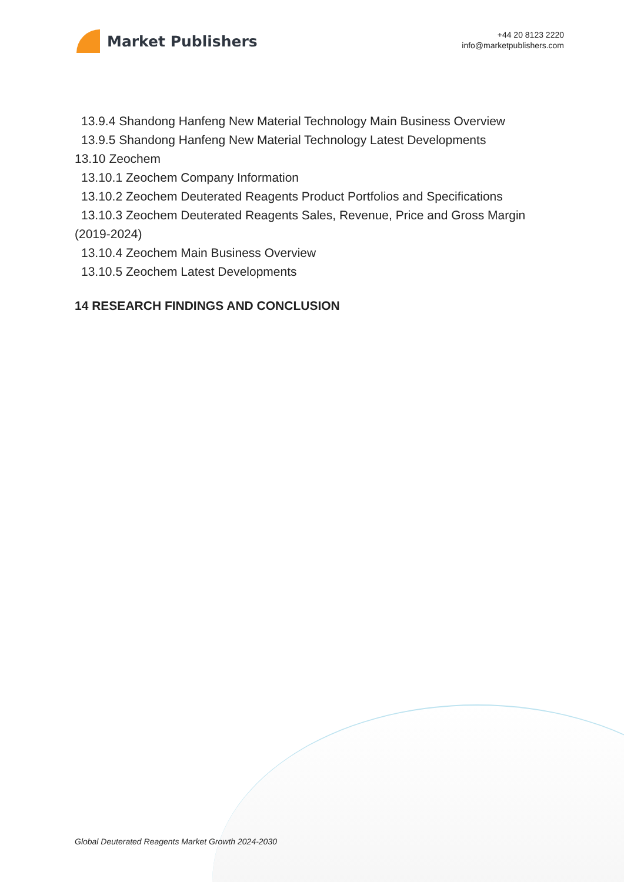Market Publishers
+44 20 8123 2220
info@marketpublishers.com
13.9.4 Shandong Hanfeng New Material Technology Main Business Overview
13.9.5 Shandong Hanfeng New Material Technology Latest Developments
13.10 Zeochem
13.10.1 Zeochem Company Information
13.10.2 Zeochem Deuterated Reagents Product Portfolios and Specifications
13.10.3 Zeochem Deuterated Reagents Sales, Revenue, Price and Gross Margin (2019-2024)
13.10.4 Zeochem Main Business Overview
13.10.5 Zeochem Latest Developments
14 RESEARCH FINDINGS AND CONCLUSION
Global Deuterated Reagents Market Growth 2024-2030